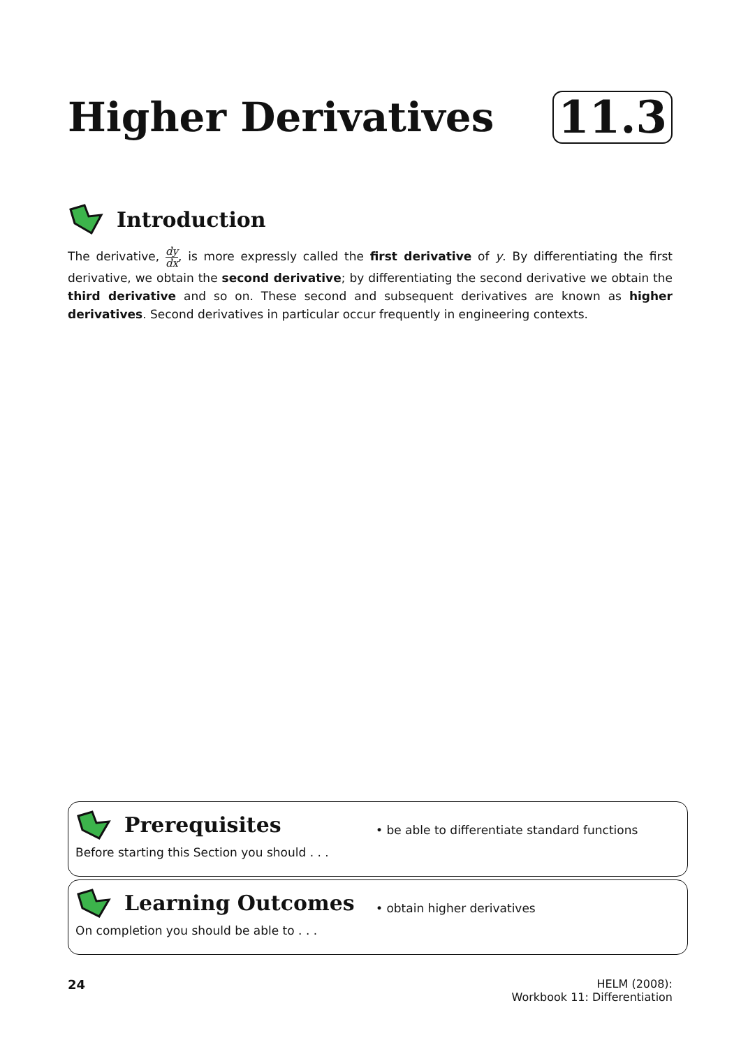Higher Derivatives
11.3
Introduction
The derivative, dy dx, is more expressly called the first derivative of y. By differentiating the first derivative, we obtain the second derivative; by differentiating the second derivative we obtain the third derivative and so on. These second and subsequent derivatives are known as higher derivatives. Second derivatives in particular occur frequently in engineering contexts.
Prerequisites
Before starting this Section you should . . .
• be able to differentiate standard functions
Learning Outcomes
On completion you should be able to . . .
• obtain higher derivatives
24 HELM (2008):
Workbook 11: Differentiation